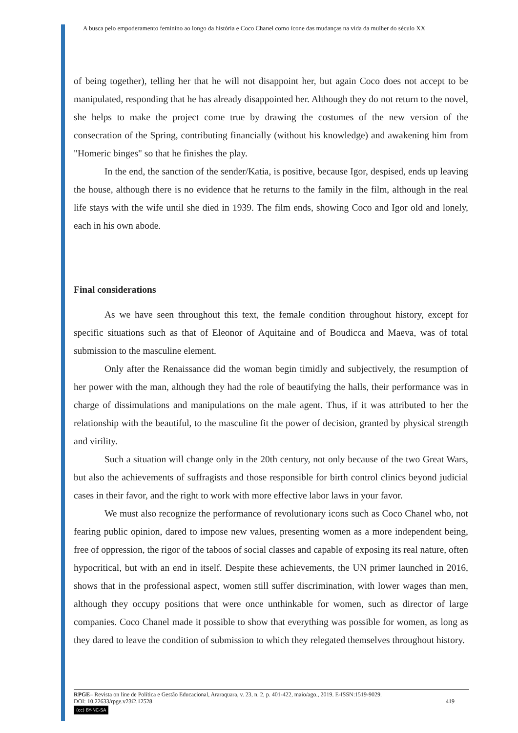A busca pelo empoderamento feminino ao longo da história e Coco Chanel como ícone das mudanças na vida da mulher do século XX
of being together), telling her that he will not disappoint her, but again Coco does not accept to be manipulated, responding that he has already disappointed her. Although they do not return to the novel, she helps to make the project come true by drawing the costumes of the new version of the consecration of the Spring, contributing financially (without his knowledge) and awakening him from "Homeric binges" so that he finishes the play.
In the end, the sanction of the sender/Katia, is positive, because Igor, despised, ends up leaving the house, although there is no evidence that he returns to the family in the film, although in the real life stays with the wife until she died in 1939. The film ends, showing Coco and Igor old and lonely, each in his own abode.
Final considerations
As we have seen throughout this text, the female condition throughout history, except for specific situations such as that of Eleonor of Aquitaine and of Boudicca and Maeva, was of total submission to the masculine element.
Only after the Renaissance did the woman begin timidly and subjectively, the resumption of her power with the man, although they had the role of beautifying the halls, their performance was in charge of dissimulations and manipulations on the male agent. Thus, if it was attributed to her the relationship with the beautiful, to the masculine fit the power of decision, granted by physical strength and virility.
Such a situation will change only in the 20th century, not only because of the two Great Wars, but also the achievements of suffragists and those responsible for birth control clinics beyond judicial cases in their favor, and the right to work with more effective labor laws in your favor.
We must also recognize the performance of revolutionary icons such as Coco Chanel who, not fearing public opinion, dared to impose new values, presenting women as a more independent being, free of oppression, the rigor of the taboos of social classes and capable of exposing its real nature, often hypocritical, but with an end in itself. Despite these achievements, the UN primer launched in 2016, shows that in the professional aspect, women still suffer discrimination, with lower wages than men, although they occupy positions that were once unthinkable for women, such as director of large companies. Coco Chanel made it possible to show that everything was possible for women, as long as they dared to leave the condition of submission to which they relegated themselves throughout history.
RPGE– Revista on line de Política e Gestão Educacional, Araraquara, v. 23, n. 2, p. 401-422, maio/ago., 2019. E-ISSN:1519-9029.
DOI: 10.22633/rpge.v23i2.12528 419
(cc) BY-NC-SA